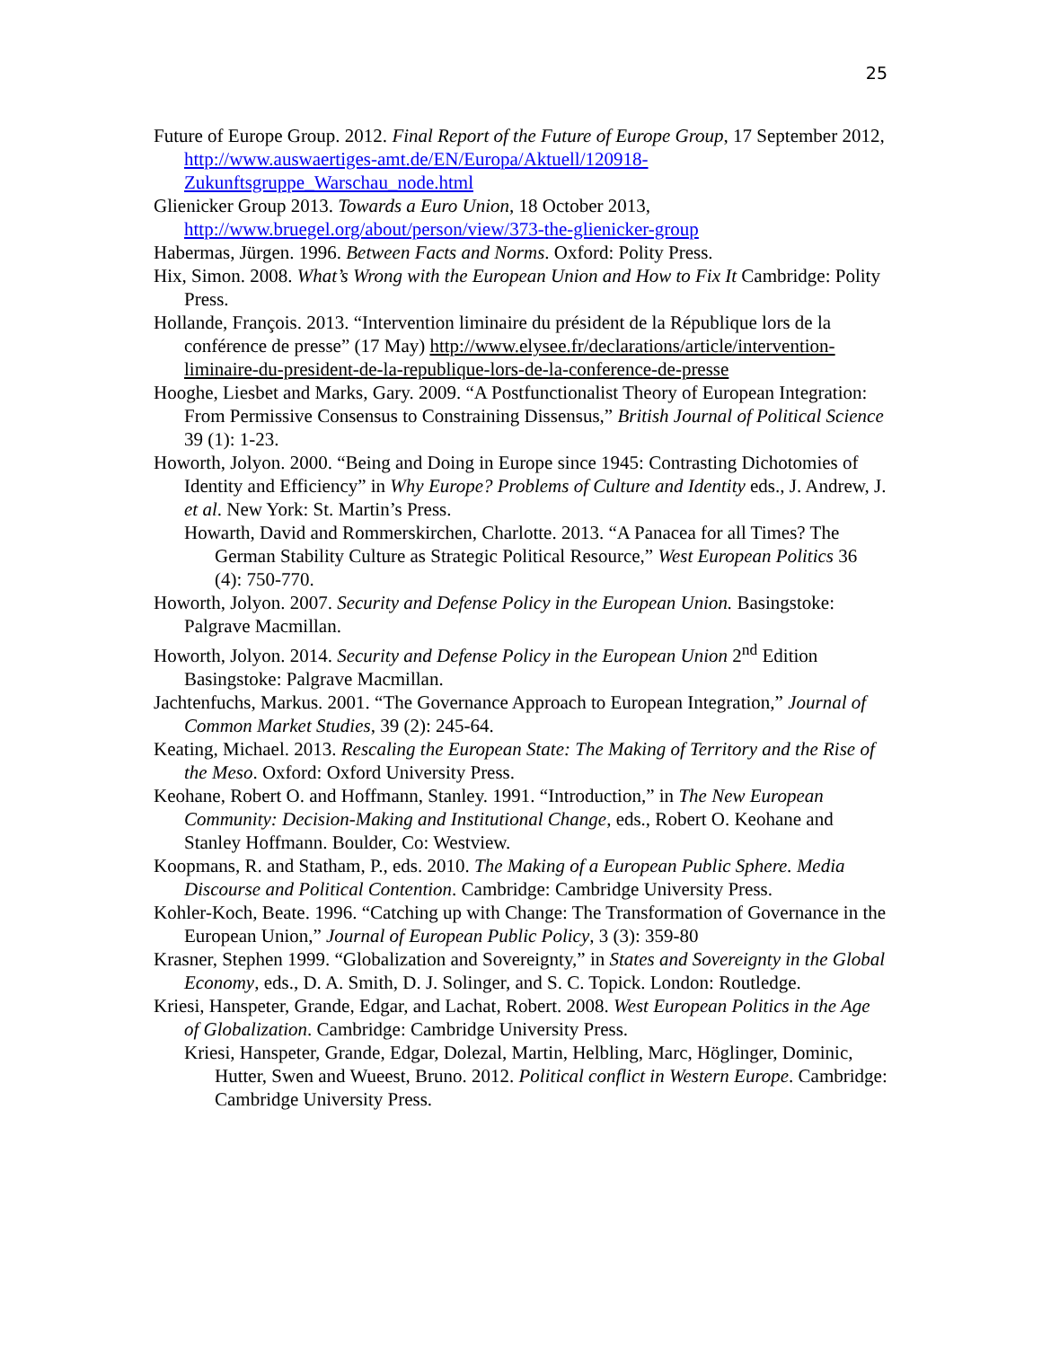25
Future of Europe Group. 2012. Final Report of the Future of Europe Group, 17 September 2012, http://www.auswaertiges-amt.de/EN/Europa/Aktuell/120918-Zukunftsgruppe_Warschau_node.html
Glienicker Group 2013. Towards a Euro Union, 18 October 2013, http://www.bruegel.org/about/person/view/373-the-glienicker-group
Habermas, Jürgen. 1996. Between Facts and Norms. Oxford: Polity Press.
Hix, Simon. 2008. What’s Wrong with the European Union and How to Fix It Cambridge: Polity Press.
Hollande, François. 2013. “Intervention liminaire du président de la République lors de la conférence de presse” (17 May) http://www.elysee.fr/declarations/article/intervention-liminaire-du-president-de-la-republique-lors-de-la-conference-de-presse
Hooghe, Liesbet and Marks, Gary. 2009. “A Postfunctionalist Theory of European Integration: From Permissive Consensus to Constraining Dissensus,” British Journal of Political Science 39 (1): 1-23.
Howorth, Jolyon. 2000. “Being and Doing in Europe since 1945: Contrasting Dichotomies of Identity and Efficiency” in Why Europe? Problems of Culture and Identity eds., J. Andrew, J. et al. New York: St. Martin’s Press.
Howarth, David and Rommerskirchen, Charlotte. 2013. “A Panacea for all Times? The German Stability Culture as Strategic Political Resource,” West European Politics 36 (4): 750-770.
Howorth, Jolyon. 2007. Security and Defense Policy in the European Union. Basingstoke: Palgrave Macmillan.
Howorth, Jolyon. 2014. Security and Defense Policy in the European Union 2<sup>nd</sup> Edition Basingstoke: Palgrave Macmillan.
Jachtenfuchs, Markus. 2001. “The Governance Approach to European Integration,” Journal of Common Market Studies, 39 (2): 245-64.
Keating, Michael. 2013. Rescaling the European State: The Making of Territory and the Rise of the Meso. Oxford: Oxford University Press.
Keohane, Robert O. and Hoffmann, Stanley. 1991. “Introduction,” in The New European Community: Decision-Making and Institutional Change, eds., Robert O. Keohane and Stanley Hoffmann. Boulder, Co: Westview.
Koopmans, R. and Statham, P., eds. 2010. The Making of a European Public Sphere. Media Discourse and Political Contention. Cambridge: Cambridge University Press.
Kohler-Koch, Beate. 1996. “Catching up with Change: The Transformation of Governance in the European Union,” Journal of European Public Policy, 3 (3): 359-80
Krasner, Stephen 1999. “Globalization and Sovereignty,” in States and Sovereignty in the Global Economy, eds., D. A. Smith, D. J. Solinger, and S. C. Topick. London: Routledge.
Kriesi, Hanspeter, Grande, Edgar, and Lachat, Robert. 2008. West European Politics in the Age of Globalization. Cambridge: Cambridge University Press.
Kriesi, Hanspeter, Grande, Edgar, Dolezal, Martin, Helbling, Marc, Höglinger, Dominic, Hutter, Swen and Wueest, Bruno. 2012. Political conflict in Western Europe. Cambridge: Cambridge University Press.